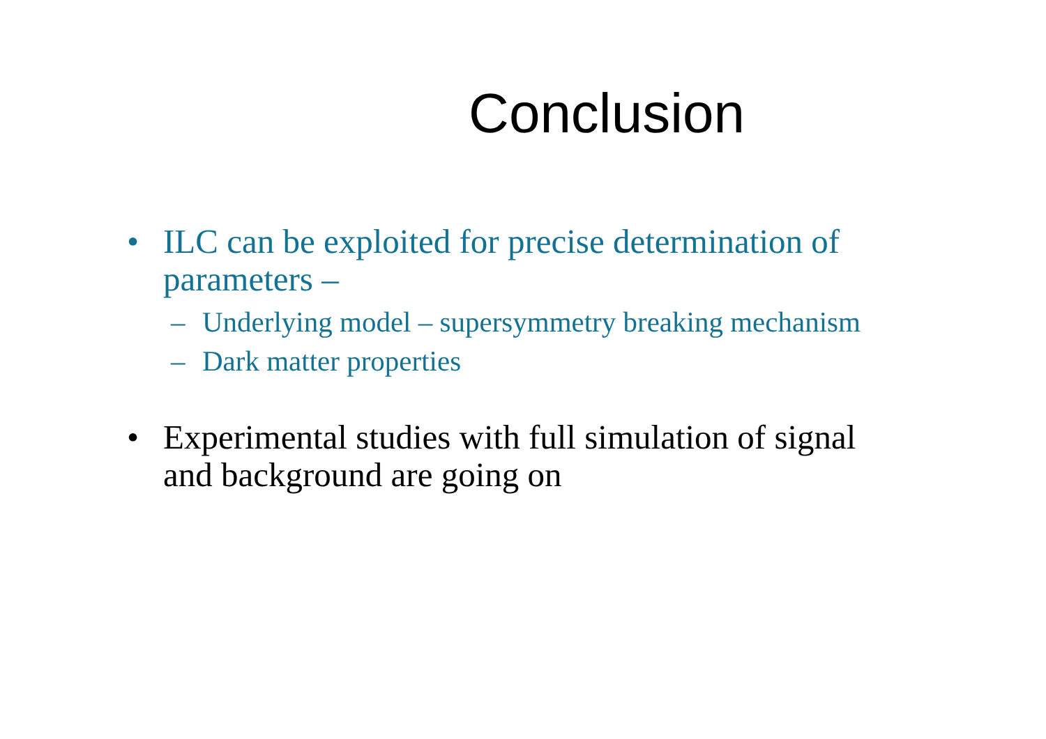Conclusion
• ILC can be exploited for precise determination of parameters –
– Underlying model – supersymmetry breaking mechanism
– Dark matter properties
• Experimental studies with full simulation of signal and background are going on